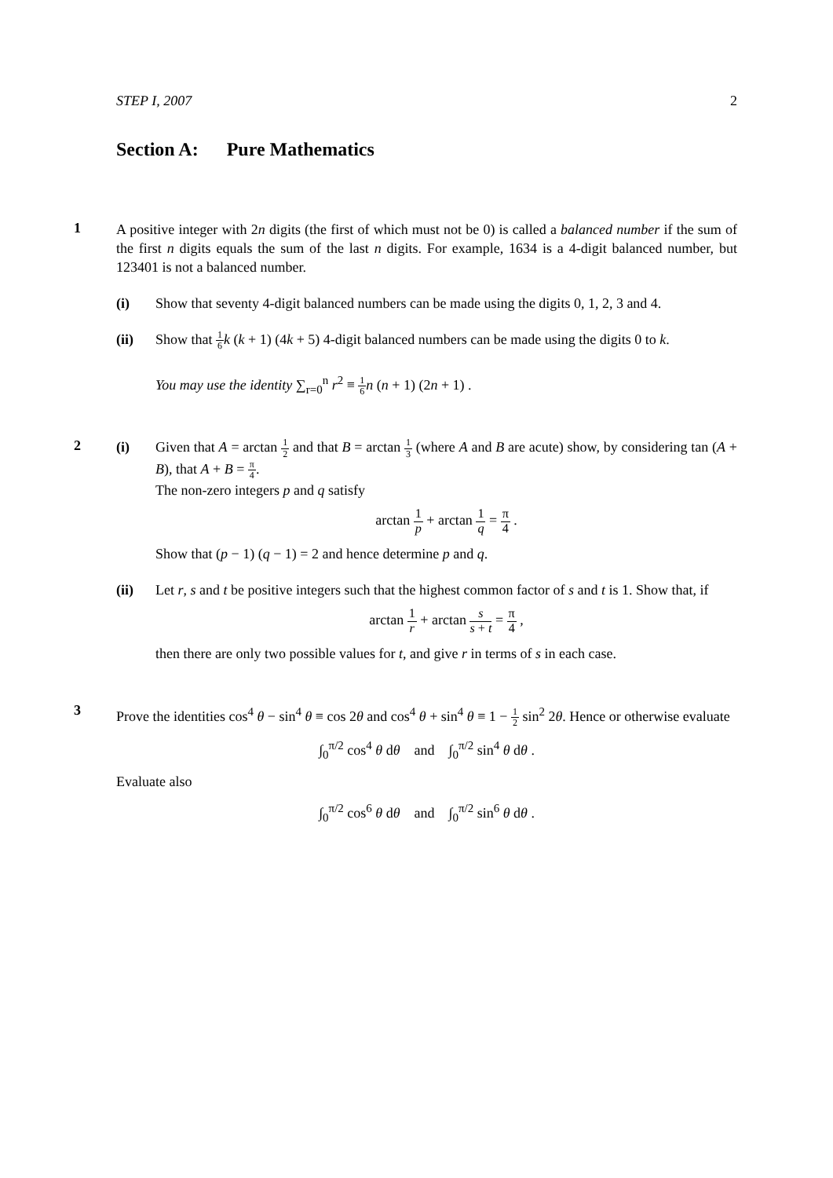STEP I, 2007 2
Section A: Pure Mathematics
1
A positive integer with 2n digits (the first of which must not be 0) is called a balanced number if the sum of the first n digits equals the sum of the last n digits. For example, 1634 is a 4-digit balanced number, but 123401 is not a balanced number.
(i) Show that seventy 4-digit balanced numbers can be made using the digits 0, 1, 2, 3 and 4.
(ii) Show that 1 6 k (k + 1) (4k + 5) 4-digit balanced numbers can be made using the digits 0 to k.
You may use the identity ∑<sub>r=0</sub><sup>n</sup> r<sup>2</sup> ≡ 1 6 n (n + 1) (2n + 1) .
2
(i) Given that A = arctan 1 2 and that B = arctan 1 3 (where A and B are acute) show, by considering tan (A + B), that A + B = π 4.
The non-zero integers p and q satisfy
arctan 1 p + arctan 1 q = π 4 .
Show that (p − 1) (q − 1) = 2 and hence determine p and q.
(ii) Let r, s and t be positive integers such that the highest common factor of s and t is 1. Show that, if
arctan 1 r + arctan s s + t = π 4 ,
then there are only two possible values for t, and give r in terms of s in each case.
3
Prove the identities cos<sup>4</sup> θ − sin<sup>4</sup> θ ≡ cos 2θ and cos<sup>4</sup> θ + sin<sup>4</sup> θ ≡ 1 − 1 2 sin<sup>2</sup> 2θ. Hence or otherwise evaluate
∫<sub>0</sub><sup>π/2</sup> cos<sup>4</sup> θ dθ and ∫<sub>0</sub><sup>π/2</sup> sin<sup>4</sup> θ dθ .
Evaluate also
∫<sub>0</sub><sup>π/2</sup> cos<sup>6</sup> θ dθ and ∫<sub>0</sub><sup>π/2</sup> sin<sup>6</sup> θ dθ .